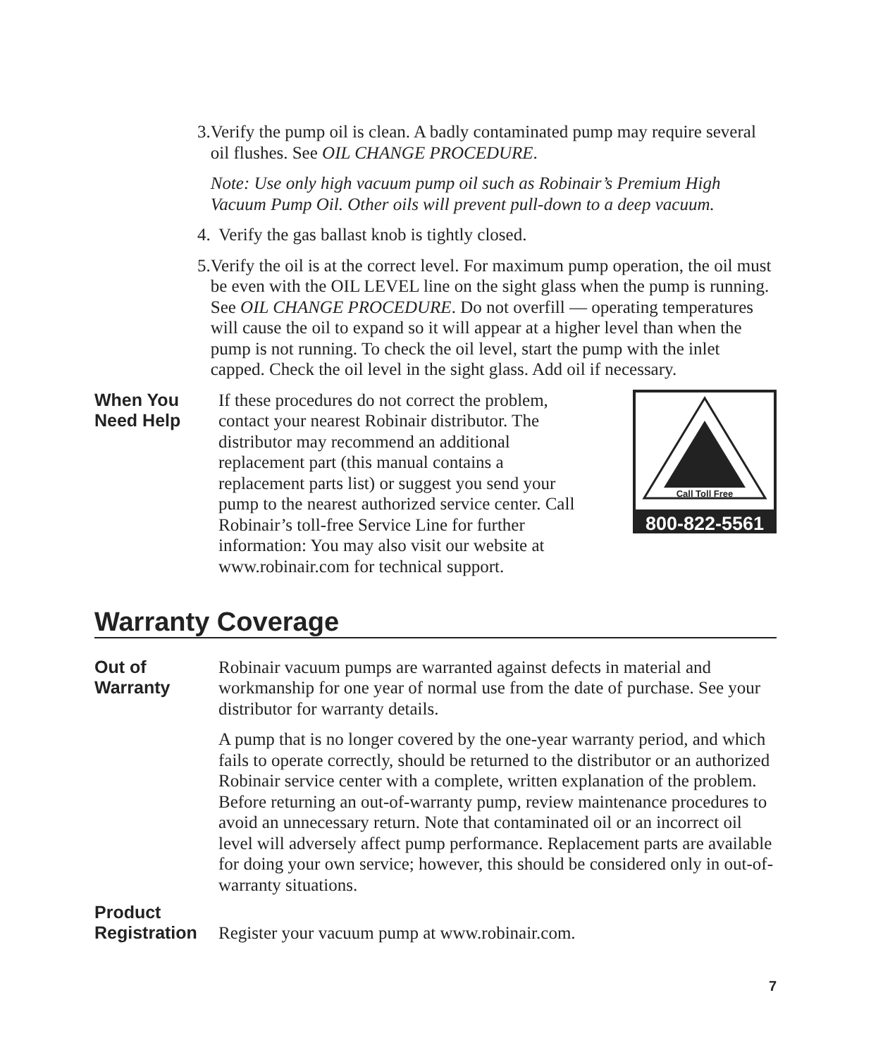3. Verify the pump oil is clean. A badly contaminated pump may require several oil flushes. See OIL CHANGE PROCEDURE.
Note: Use only high vacuum pump oil such as Robinair’s Premium High Vacuum Pump Oil. Other oils will prevent pull-down to a deep vacuum.
4. Verify the gas ballast knob is tightly closed.
5. Verify the oil is at the correct level. For maximum pump operation, the oil must be even with the OIL LEVEL line on the sight glass when the pump is running. See OIL CHANGE PROCEDURE. Do not overfill — operating temperatures will cause the oil to expand so it will appear at a higher level than when the pump is not running. To check the oil level, start the pump with the inlet capped. Check the oil level in the sight glass. Add oil if necessary.
When You
Need Help
If these procedures do not correct the problem, contact your nearest Robinair distributor. The distributor may recommend an additional replacement part (this manual contains a replacement parts list) or suggest you send your pump to the nearest authorized service center. Call Robinair’s toll-free Service Line for further information: You may also visit our website at www.robinair.com for technical support.
Call Toll Free
800-822-5561
Warranty Coverage
Out of
Warranty
Robinair vacuum pumps are warranted against defects in material and workmanship for one year of normal use from the date of purchase. See your distributor for warranty details.
A pump that is no longer covered by the one-year warranty period, and which fails to operate correctly, should be returned to the distributor or an authorized Robinair service center with a complete, written explanation of the problem. Before returning an out-of-warranty pump, review maintenance procedures to avoid an unnecessary return. Note that contaminated oil or an incorrect oil level will adversely affect pump performance. Replacement parts are available for doing your own service; however, this should be considered only in out-of-warranty situations.
Product
Registration
Register your vacuum pump at www.robinair.com.
7